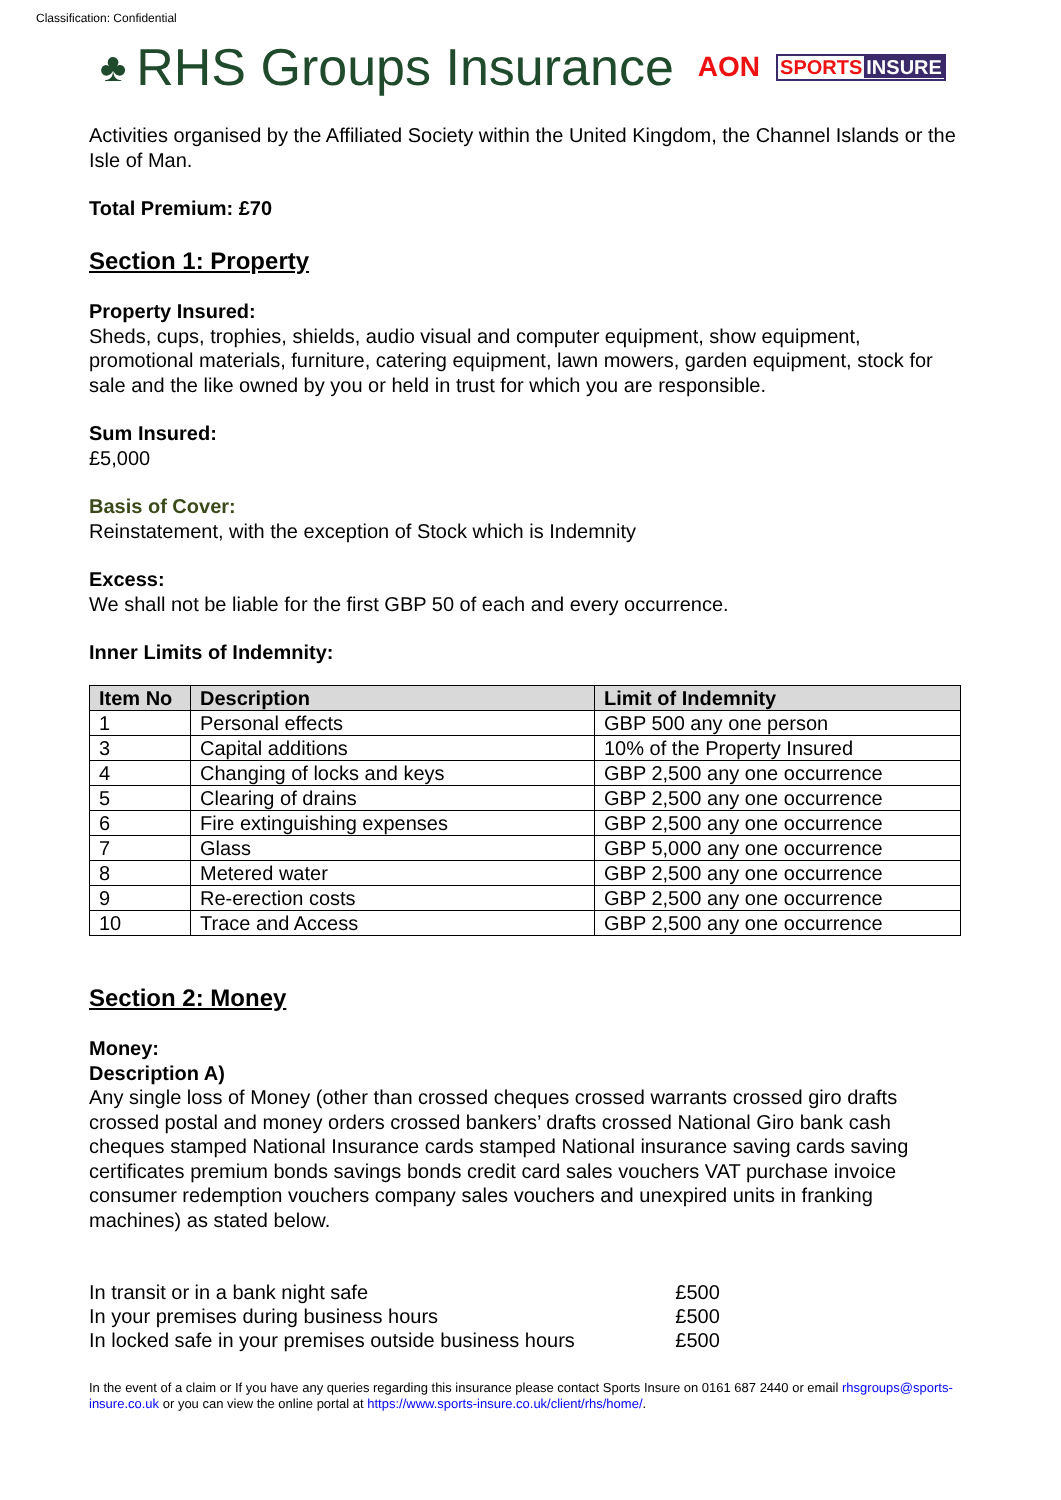Classification: Confidential
♣ RHS Groups Insurance AON SPORTS INSURE
Activities organised by the Affiliated Society within the United Kingdom, the Channel Islands or the Isle of Man.
Total Premium: £70
Section 1: Property
Property Insured:
Sheds, cups, trophies, shields, audio visual and computer equipment, show equipment, promotional materials, furniture, catering equipment, lawn mowers, garden equipment, stock for sale and the like owned by you or held in trust for which you are responsible.
Sum Insured:
£5,000
Basis of Cover:
Reinstatement, with the exception of Stock which is Indemnity
Excess:
We shall not be liable for the first GBP 50 of each and every occurrence.
Inner Limits of Indemnity:
| Item No | Description | Limit of Indemnity |
| --- | --- | --- |
| 1 | Personal effects | GBP 500 any one person |
| 3 | Capital additions | 10% of the Property Insured |
| 4 | Changing of locks and keys | GBP 2,500 any one occurrence |
| 5 | Clearing of drains | GBP 2,500 any one occurrence |
| 6 | Fire extinguishing expenses | GBP 2,500 any one occurrence |
| 7 | Glass | GBP 5,000 any one occurrence |
| 8 | Metered water | GBP 2,500 any one occurrence |
| 9 | Re-erection costs | GBP 2,500 any one occurrence |
| 10 | Trace and Access | GBP 2,500 any one occurrence |
Section 2: Money
Money:
Description A)
Any single loss of Money (other than crossed cheques crossed warrants crossed giro drafts crossed postal and money orders crossed bankers’ drafts crossed National Giro bank cash cheques stamped National Insurance cards stamped National insurance saving cards saving certificates premium bonds savings bonds credit card sales vouchers VAT purchase invoice consumer redemption vouchers company sales vouchers and unexpired units in franking machines) as stated below.
| In transit or in a bank night safe | £500 |
| In your premises during business hours | £500 |
| In locked safe in your premises outside business hours | £500 |
In the event of a claim or If you have any queries regarding this insurance please contact Sports Insure on 0161 687 2440 or email rhsgroups@sports-insure.co.uk or you can view the online portal at https://www.sports-insure.co.uk/client/rhs/home/.